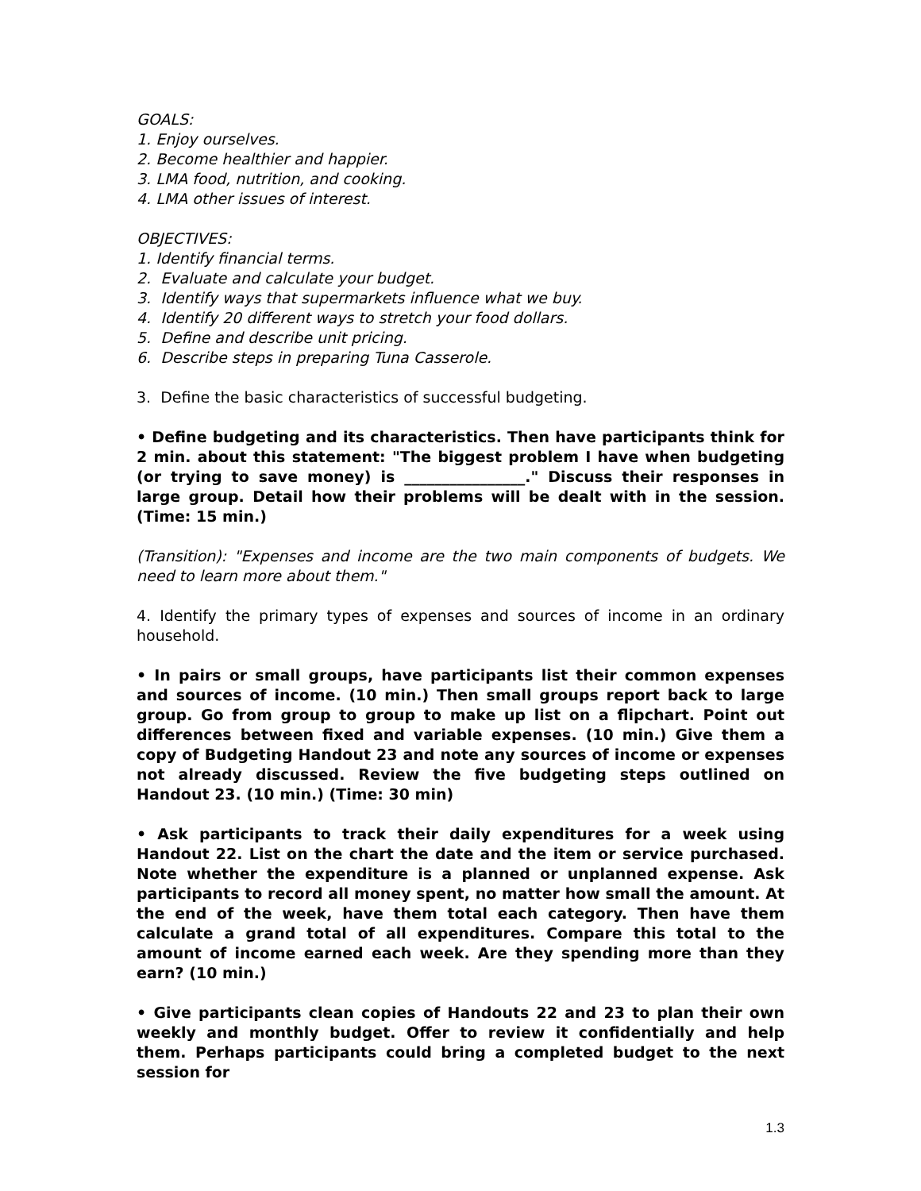GOALS:
1. Enjoy ourselves.
2. Become healthier and happier.
3. LMA food, nutrition, and cooking.
4. LMA other issues of interest.
OBJECTIVES:
1. Identify financial terms.
2. Evaluate and calculate your budget.
3. Identify ways that supermarkets influence what we buy.
4. Identify 20 different ways to stretch your food dollars.
5. Define and describe unit pricing.
6. Describe steps in preparing Tuna Casserole.
3. Define the basic characteristics of successful budgeting.
• Define budgeting and its characteristics. Then have participants think for 2 min. about this statement: "The biggest problem I have when budgeting (or trying to save money) is ________________." Discuss their responses in large group. Detail how their problems will be dealt with in the session. (Time: 15 min.)
(Transition): "Expenses and income are the two main components of budgets. We need to learn more about them."
4. Identify the primary types of expenses and sources of income in an ordinary household.
• In pairs or small groups, have participants list their common expenses and sources of income. (10 min.) Then small groups report back to large group. Go from group to group to make up list on a flipchart. Point out differences between fixed and variable expenses. (10 min.) Give them a copy of Budgeting Handout 23 and note any sources of income or expenses not already discussed. Review the five budgeting steps outlined on Handout 23. (10 min.) (Time: 30 min)
• Ask participants to track their daily expenditures for a week using Handout 22. List on the chart the date and the item or service purchased. Note whether the expenditure is a planned or unplanned expense. Ask participants to record all money spent, no matter how small the amount. At the end of the week, have them total each category. Then have them calculate a grand total of all expenditures. Compare this total to the amount of income earned each week. Are they spending more than they earn? (10 min.)
• Give participants clean copies of Handouts 22 and 23 to plan their own weekly and monthly budget. Offer to review it confidentially and help them. Perhaps participants could bring a completed budget to the next session for
1.3